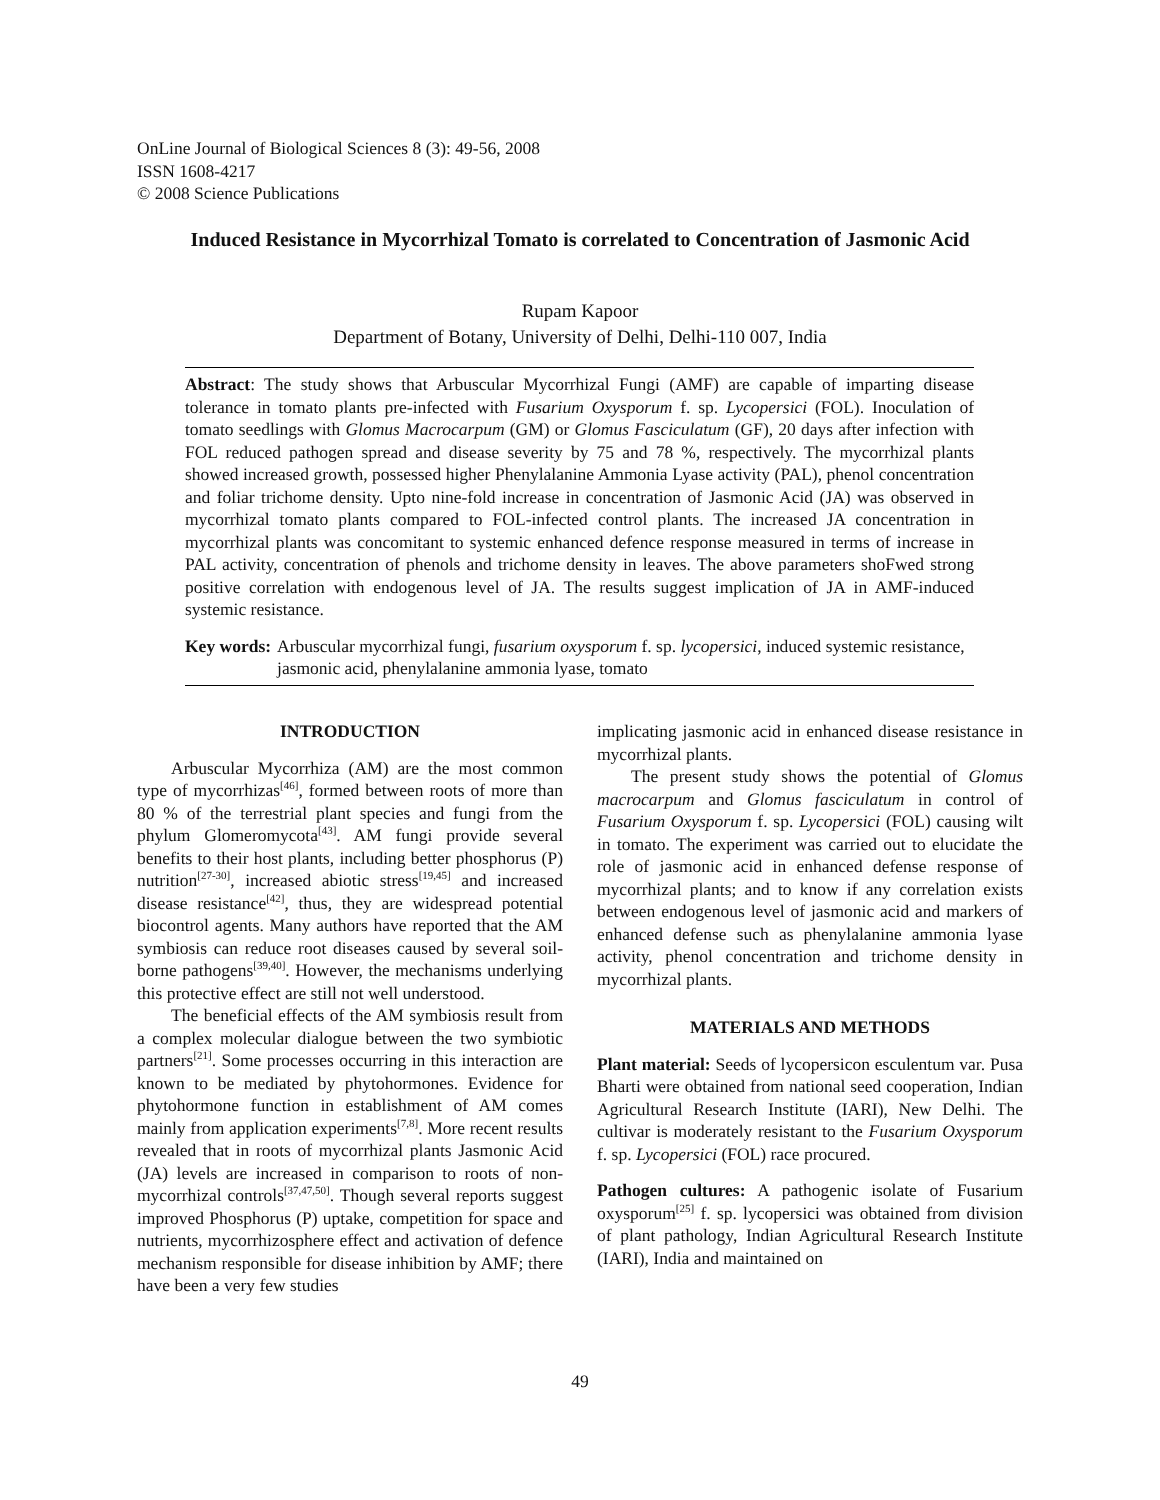OnLine Journal of Biological Sciences 8 (3): 49-56, 2008
ISSN 1608-4217
© 2008 Science Publications
Induced Resistance in Mycorrhizal Tomato is correlated to Concentration of Jasmonic Acid
Rupam Kapoor
Department of Botany, University of Delhi, Delhi-110 007, India
Abstract: The study shows that Arbuscular Mycorrhizal Fungi (AMF) are capable of imparting disease tolerance in tomato plants pre-infected with Fusarium Oxysporum f. sp. Lycopersici (FOL). Inoculation of tomato seedlings with Glomus Macrocarpum (GM) or Glomus Fasciculatum (GF), 20 days after infection with FOL reduced pathogen spread and disease severity by 75 and 78 %, respectively. The mycorrhizal plants showed increased growth, possessed higher Phenylalanine Ammonia Lyase activity (PAL), phenol concentration and foliar trichome density. Upto nine-fold increase in concentration of Jasmonic Acid (JA) was observed in mycorrhizal tomato plants compared to FOL-infected control plants. The increased JA concentration in mycorrhizal plants was concomitant to systemic enhanced defence response measured in terms of increase in PAL activity, concentration of phenols and trichome density in leaves. The above parameters shoFwed strong positive correlation with endogenous level of JA. The results suggest implication of JA in AMF-induced systemic resistance.
Key words: Arbuscular mycorrhizal fungi, fusarium oxysporum f. sp. lycopersici, induced systemic resistance, jasmonic acid, phenylalanine ammonia lyase, tomato
INTRODUCTION
Arbuscular Mycorrhiza (AM) are the most common type of mycorrhizas<sup>[46]</sup>, formed between roots of more than 80 % of the terrestrial plant species and fungi from the phylum Glomeromycota<sup>[43]</sup>. AM fungi provide several benefits to their host plants, including better phosphorus (P) nutrition<sup>[27-30]</sup>, increased abiotic stress<sup>[19,45]</sup> and increased disease resistance<sup>[42]</sup>, thus, they are widespread potential biocontrol agents. Many authors have reported that the AM symbiosis can reduce root diseases caused by several soil-borne pathogens<sup>[39,40]</sup>. However, the mechanisms underlying this protective effect are still not well understood.
The beneficial effects of the AM symbiosis result from a complex molecular dialogue between the two symbiotic partners<sup>[21]</sup>. Some processes occurring in this interaction are known to be mediated by phytohormones. Evidence for phytohormone function in establishment of AM comes mainly from application experiments<sup>[7,8]</sup>. More recent results revealed that in roots of mycorrhizal plants Jasmonic Acid (JA) levels are increased in comparison to roots of non-mycorrhizal controls<sup>[37,47,50]</sup>. Though several reports suggest improved Phosphorus (P) uptake, competition for space and nutrients, mycorrhizosphere effect and activation of defence mechanism responsible for disease inhibition by AMF; there have been a very few studies
implicating jasmonic acid in enhanced disease resistance in mycorrhizal plants.
The present study shows the potential of Glomus macrocarpum and Glomus fasciculatum in control of Fusarium Oxysporum f. sp. Lycopersici (FOL) causing wilt in tomato. The experiment was carried out to elucidate the role of jasmonic acid in enhanced defense response of mycorrhizal plants; and to know if any correlation exists between endogenous level of jasmonic acid and markers of enhanced defense such as phenylalanine ammonia lyase activity, phenol concentration and trichome density in mycorrhizal plants.
MATERIALS AND METHODS
Plant material: Seeds of lycopersicon esculentum var. Pusa Bharti were obtained from national seed cooperation, Indian Agricultural Research Institute (IARI), New Delhi. The cultivar is moderately resistant to the Fusarium Oxysporum f. sp. Lycopersici (FOL) race procured.
Pathogen cultures: A pathogenic isolate of Fusarium oxysporum<sup>[25]</sup> f. sp. lycopersici was obtained from division of plant pathology, Indian Agricultural Research Institute (IARI), India and maintained on
49